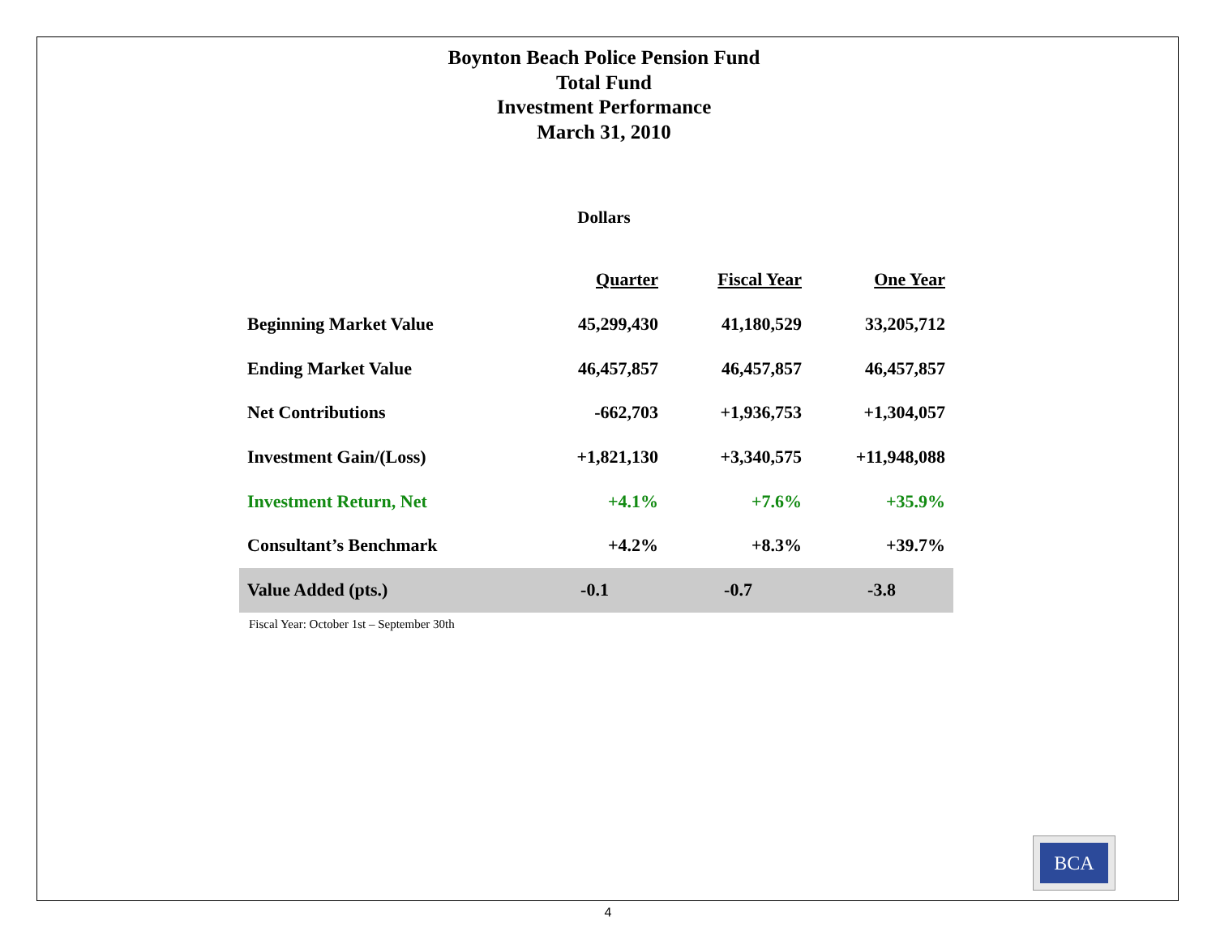Boynton Beach Police Pension Fund
Total Fund
Investment Performance
March 31, 2010
Dollars
| | Quarter | Fiscal Year | One Year |
| --- | --- | --- | --- |
| Beginning Market Value | 45,299,430 | 41,180,529 | 33,205,712 |
| Ending Market Value | 46,457,857 | 46,457,857 | 46,457,857 |
| Net Contributions | -662,703 | +1,936,753 | +1,304,057 |
| Investment Gain/(Loss) | +1,821,130 | +3,340,575 | +11,948,088 |
| Investment Return, Net | +4.1% | +7.6% | +35.9% |
| Consultant’s Benchmark | +4.2% | +8.3% | +39.7% |
| Value Added (pts.) | -0.1 | -0.7 | -3.8 |
Fiscal Year: October 1st – September 30th
BCA
4